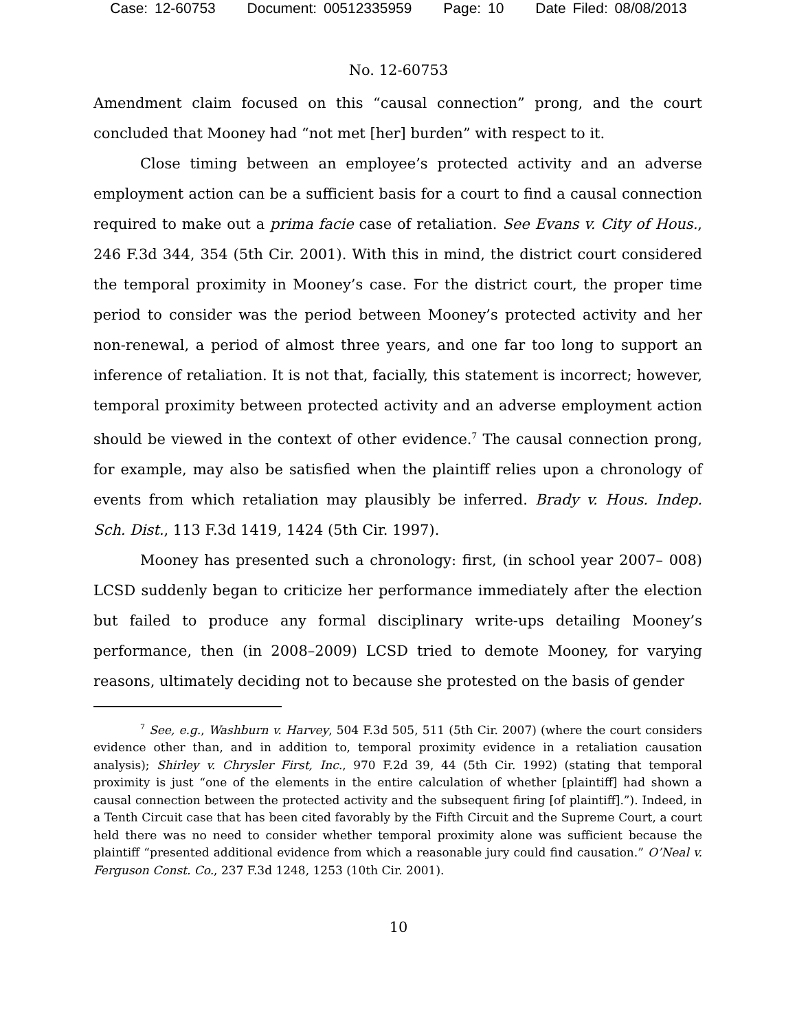Case: 12-60753 Document: 00512335959 Page: 10 Date Filed: 08/08/2013
No. 12-60753
Amendment claim focused on this “causal connection” prong, and the court concluded that Mooney had “not met [her] burden” with respect to it.
Close timing between an employee’s protected activity and an adverse employment action can be a sufficient basis for a court to find a causal connection required to make out a prima facie case of retaliation. See Evans v. City of Hous., 246 F.3d 344, 354 (5th Cir. 2001). With this in mind, the district court considered the temporal proximity in Mooney’s case. For the district court, the proper time period to consider was the period between Mooney’s protected activity and her non-renewal, a period of almost three years, and one far too long to support an inference of retaliation. It is not that, facially, this statement is incorrect; however, temporal proximity between protected activity and an adverse employment action should be viewed in the context of other evidence.<sup>7</sup> The causal connection prong, for example, may also be satisfied when the plaintiff relies upon a chronology of events from which retaliation may plausibly be inferred. Brady v. Hous. Indep. Sch. Dist., 113 F.3d 1419, 1424 (5th Cir. 1997).
Mooney has presented such a chronology: first, (in school year 2007– 008) LCSD suddenly began to criticize her performance immediately after the election but failed to produce any formal disciplinary write-ups detailing Mooney’s performance, then (in 2008–2009) LCSD tried to demote Mooney, for varying reasons, ultimately deciding not to because she protested on the basis of gender
<sup>7</sup> See, e.g., Washburn v. Harvey, 504 F.3d 505, 511 (5th Cir. 2007) (where the court considers evidence other than, and in addition to, temporal proximity evidence in a retaliation causation analysis); Shirley v. Chrysler First, Inc., 970 F.2d 39, 44 (5th Cir. 1992) (stating that temporal proximity is just “one of the elements in the entire calculation of whether [plaintiff] had shown a causal connection between the protected activity and the subsequent firing [of plaintiff].”). Indeed, in a Tenth Circuit case that has been cited favorably by the Fifth Circuit and the Supreme Court, a court held there was no need to consider whether temporal proximity alone was sufficient because the plaintiff “presented additional evidence from which a reasonable jury could find causation.” O’Neal v. Ferguson Const. Co., 237 F.3d 1248, 1253 (10th Cir. 2001).
10